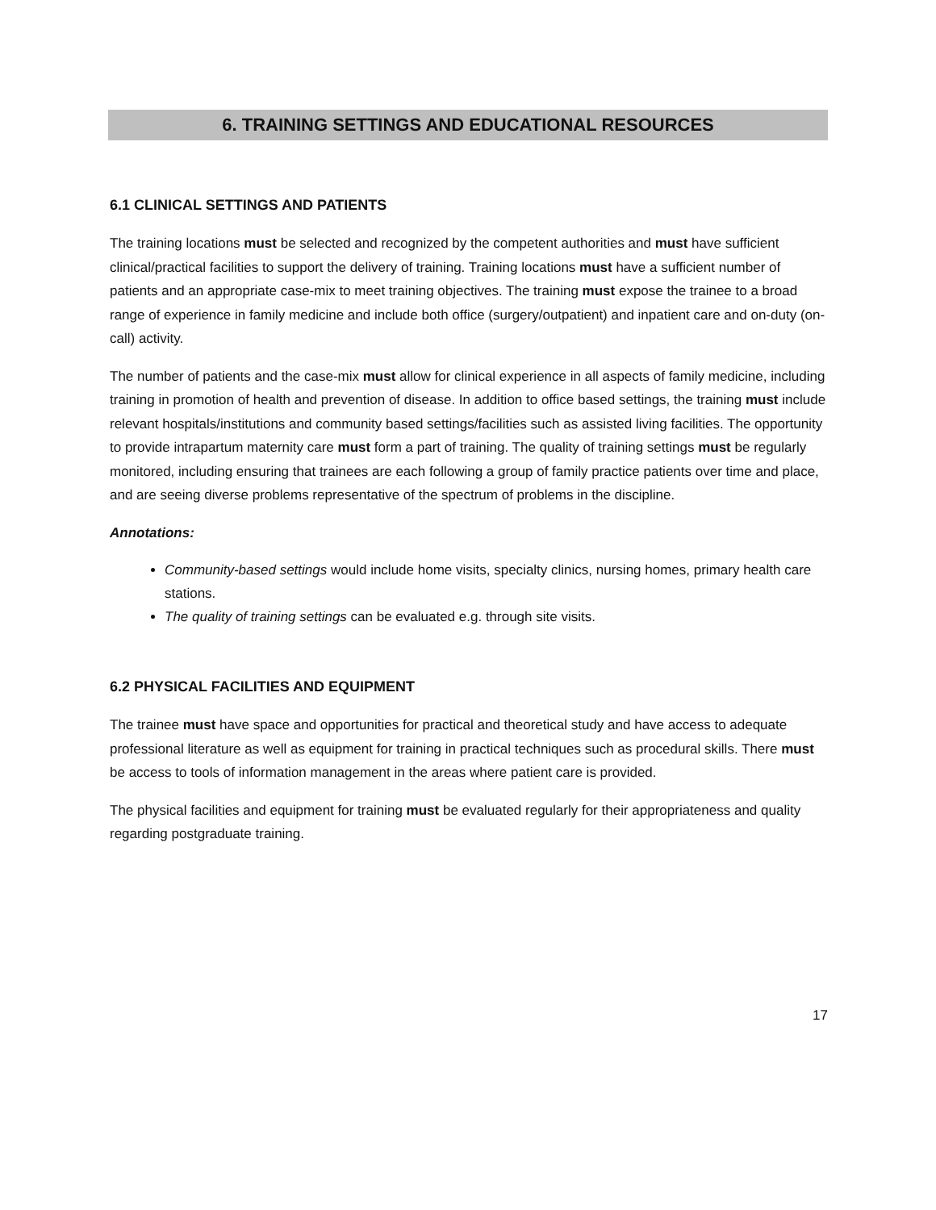6. TRAINING SETTINGS AND EDUCATIONAL RESOURCES
6.1 CLINICAL SETTINGS AND PATIENTS
The training locations must be selected and recognized by the competent authorities and must have sufficient clinical/practical facilities to support the delivery of training. Training locations must have a sufficient number of patients and an appropriate case-mix to meet training objectives. The training must expose the trainee to a broad range of experience in family medicine and include both office (surgery/outpatient) and inpatient care and on-duty (on-call) activity.
The number of patients and the case-mix must allow for clinical experience in all aspects of family medicine, including training in promotion of health and prevention of disease. In addition to office based settings, the training must include relevant hospitals/institutions and community based settings/facilities such as assisted living facilities. The opportunity to provide intrapartum maternity care must form a part of training. The quality of training settings must be regularly monitored, including ensuring that trainees are each following a group of family practice patients over time and place, and are seeing diverse problems representative of the spectrum of problems in the discipline.
Annotations:
Community-based settings would include home visits, specialty clinics, nursing homes, primary health care stations.
The quality of training settings can be evaluated e.g. through site visits.
6.2 PHYSICAL FACILITIES AND EQUIPMENT
The trainee must have space and opportunities for practical and theoretical study and have access to adequate professional literature as well as equipment for training in practical techniques such as procedural skills. There must be access to tools of information management in the areas where patient care is provided.
The physical facilities and equipment for training must be evaluated regularly for their appropriateness and quality regarding postgraduate training.
17